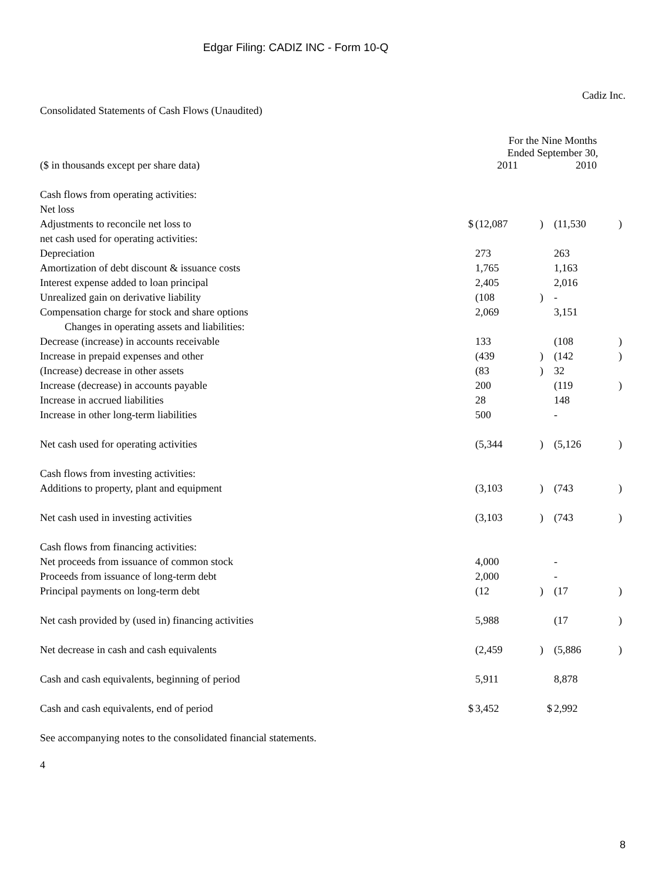Edgar Filing: CADIZ INC - Form 10-Q
Cadiz Inc.
Consolidated Statements of Cash Flows (Unaudited)
| | For the Nine Months Ended September 30, | | | | | |
| ($ in thousands except per share data) | | 2011 | | | 2010 | |
| Cash flows from operating activities: | | | | | | |
| Net loss | | | | | | |
| Adjustments to reconcile net loss to | $ | (12,087 | ) | | (11,530 | ) |
| net cash used for operating activities: | | | | | | |
| Depreciation | | 273 | | | 263 | |
| Amortization of debt discount & issuance costs | | 1,765 | | | 1,163 | |
| Interest expense added to loan principal | | 2,405 | | | 2,016 | |
| Unrealized gain on derivative liability | | (108 | ) | | - | |
| Compensation charge for stock and share options | | 2,069 | | | 3,151 | |
| Changes in operating assets and liabilities: | | | | | | |
| Decrease (increase) in accounts receivable | | 133 | | | (108 | ) |
| Increase in prepaid expenses and other | | (439 | ) | | (142 | ) |
| (Increase) decrease in other assets | | (83 | ) | | 32 | |
| Increase (decrease) in accounts payable | | 200 | | | (119 | ) |
| Increase in accrued liabilities | | 28 | | | 148 | |
| Increase in other long-term liabilities | | 500 | | | - | |
| Net cash used for operating activities | | (5,344 | ) | | (5,126 | ) |
| Cash flows from investing activities: | | | | | | |
| Additions to property, plant and equipment | | (3,103 | ) | | (743 | ) |
| Net cash used in investing activities | | (3,103 | ) | | (743 | ) |
| Cash flows from financing activities: | | | | | | |
| Net proceeds from issuance of common stock | | 4,000 | | | - | |
| Proceeds from issuance of long-term debt | | 2,000 | | | - | |
| Principal payments on long-term debt | | (12 | ) | | (17 | ) |
| Net cash provided by (used in) financing activities | | 5,988 | | | (17 | ) |
| Net decrease in cash and cash equivalents | | (2,459 | ) | | (5,886 | ) |
| Cash and cash equivalents, beginning of period | | 5,911 | | | 8,878 | |
| Cash and cash equivalents, end of period | $ | 3,452 | | $ | 2,992 | |
See accompanying notes to the consolidated financial statements.
4
8